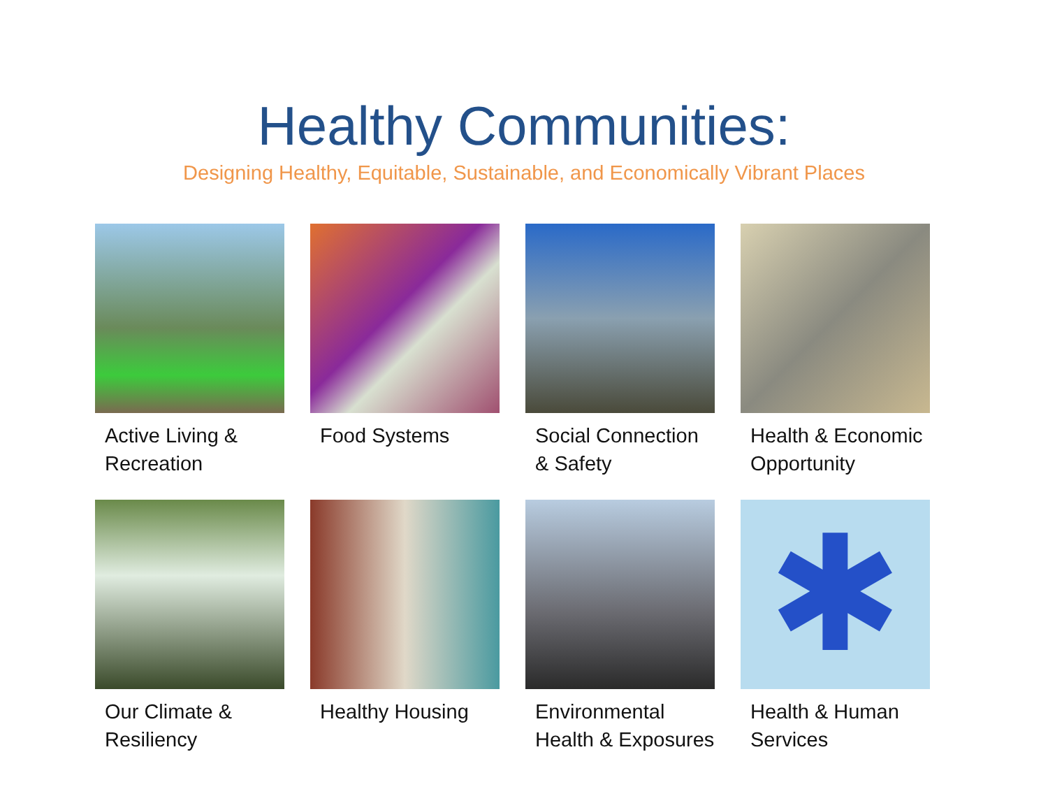Healthy Communities:
Designing Healthy, Equitable, Sustainable, and Economically Vibrant Places
Active Living &
Recreation
Food Systems
Social Connection
& Safety
Health & Economic
Opportunity
Our Climate &
Resiliency
Healthy Housing
Environmental
Health & Exposures
✱
Health & Human
Services